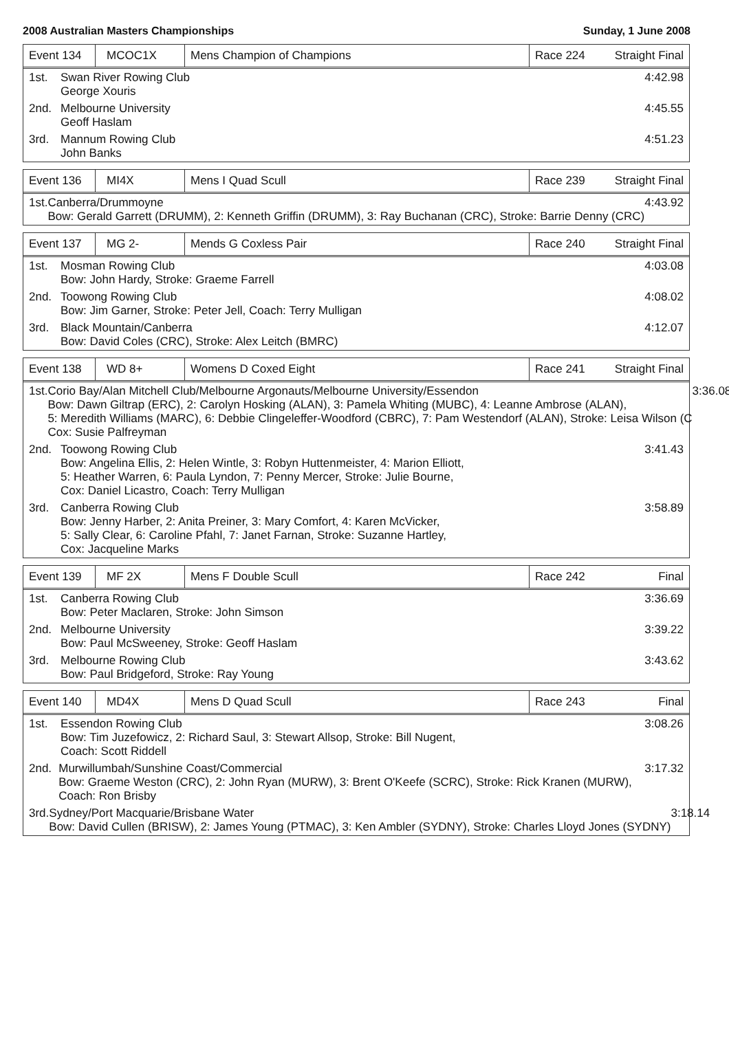2008 Australian Masters Championships Sunday, 1 June 2008
Event 134
MCOC1X Mens Champion of Champions
Race 224
Straight Final
1st. Swan River Rowing Club
George Xouris
4:42.98
2nd. Melbourne University
Geoff Haslam
4:45.55
3rd. Mannum Rowing Club
John Banks
4:51.23
Event 136
MI4X Mens I Quad Scull
Race 239
Straight Final
1st. Canberra/Drummoyne
Bow: Gerald Garrett (DRUMM), 2: Kenneth Griffin (DRUMM), 3: Ray Buchanan (CRC), Stroke: Barrie Denny (CRC)
4:43.92
Event 137
MG 2- Mends G Coxless Pair
Race 240
Straight Final
1st. Mosman Rowing Club
Bow: John Hardy, Stroke: Graeme Farrell
4:03.08
2nd. Toowong Rowing Club
Bow: Jim Garner, Stroke: Peter Jell, Coach: Terry Mulligan
4:08.02
3rd. Black Mountain/Canberra
Bow: David Coles (CRC), Stroke: Alex Leitch (BMRC)
4:12.07
Event 138
WD 8+ Womens D Coxed Eight
Race 241
Straight Final
1st. Corio Bay/Alan Mitchell Club/Melbourne Argonauts/Melbourne University/Essendon
Bow: Dawn Giltrap (ERC), 2: Carolyn Hosking (ALAN), 3: Pamela Whiting (MUBC), 4: Leanne Ambrose (ALAN),
5: Meredith Williams (MARC), 6: Debbie Clingeleffer-Woodford (CBRC), 7: Pam Westendorf (ALAN), Stroke: Leisa Wilson (C
Cox: Susie Palfreyman
3:36.08
2nd. Toowong Rowing Club
Bow: Angelina Ellis, 2: Helen Wintle, 3: Robyn Huttenmeister, 4: Marion Elliott,
5: Heather Warren, 6: Paula Lyndon, 7: Penny Mercer, Stroke: Julie Bourne,
Cox: Daniel Licastro, Coach: Terry Mulligan
3:41.43
3rd. Canberra Rowing Club
Bow: Jenny Harber, 2: Anita Preiner, 3: Mary Comfort, 4: Karen McVicker,
5: Sally Clear, 6: Caroline Pfahl, 7: Janet Farnan, Stroke: Suzanne Hartley,
Cox: Jacqueline Marks
3:58.89
Event 139
MF 2X Mens F Double Scull
Race 242
Final
1st. Canberra Rowing Club
Bow: Peter Maclaren, Stroke: John Simson
3:36.69
2nd. Melbourne University
Bow: Paul McSweeney, Stroke: Geoff Haslam
3:39.22
3rd. Melbourne Rowing Club
Bow: Paul Bridgeford, Stroke: Ray Young
3:43.62
Event 140
MD4X Mens D Quad Scull
Race 243
Final
1st. Essendon Rowing Club
Bow: Tim Juzefowicz, 2: Richard Saul, 3: Stewart Allsop, Stroke: Bill Nugent,
Coach: Scott Riddell
3:08.26
2nd. Murwillumbah/Sunshine Coast/Commercial
Bow: Graeme Weston (CRC), 2: John Ryan (MURW), 3: Brent O'Keefe (SCRC), Stroke: Rick Kranen (MURW),
Coach: Ron Brisby
3:17.32
3rd. Sydney/Port Macquarie/Brisbane Water
Bow: David Cullen (BRISW), 2: James Young (PTMAC), 3: Ken Ambler (SYDNY), Stroke: Charles Lloyd Jones (SYDNY)
3:18.14